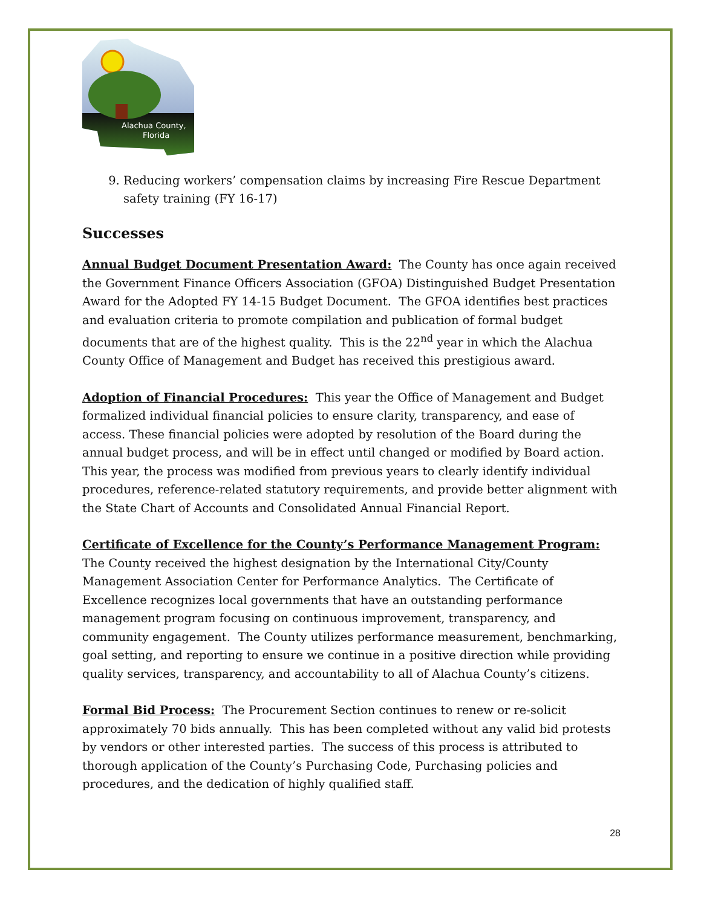Alachua County,
Florida
9. Reducing workers’ compensation claims by increasing Fire Rescue Department safety training (FY 16-17)
Successes
Annual Budget Document Presentation Award: The County has once again received the Government Finance Officers Association (GFOA) Distinguished Budget Presentation Award for the Adopted FY 14-15 Budget Document. The GFOA identifies best practices and evaluation criteria to promote compilation and publication of formal budget documents that are of the highest quality. This is the 22<sup>nd</sup> year in which the Alachua County Office of Management and Budget has received this prestigious award.
Adoption of Financial Procedures: This year the Office of Management and Budget formalized individual financial policies to ensure clarity, transparency, and ease of access. These financial policies were adopted by resolution of the Board during the annual budget process, and will be in effect until changed or modified by Board action. This year, the process was modified from previous years to clearly identify individual procedures, reference-related statutory requirements, and provide better alignment with the State Chart of Accounts and Consolidated Annual Financial Report.
Certificate of Excellence for the County’s Performance Management Program: The County received the highest designation by the International City/County Management Association Center for Performance Analytics. The Certificate of Excellence recognizes local governments that have an outstanding performance management program focusing on continuous improvement, transparency, and community engagement. The County utilizes performance measurement, benchmarking, goal setting, and reporting to ensure we continue in a positive direction while providing quality services, transparency, and accountability to all of Alachua County’s citizens.
Formal Bid Process: The Procurement Section continues to renew or re-solicit approximately 70 bids annually. This has been completed without any valid bid protests by vendors or other interested parties. The success of this process is attributed to thorough application of the County’s Purchasing Code, Purchasing policies and procedures, and the dedication of highly qualified staff.
28